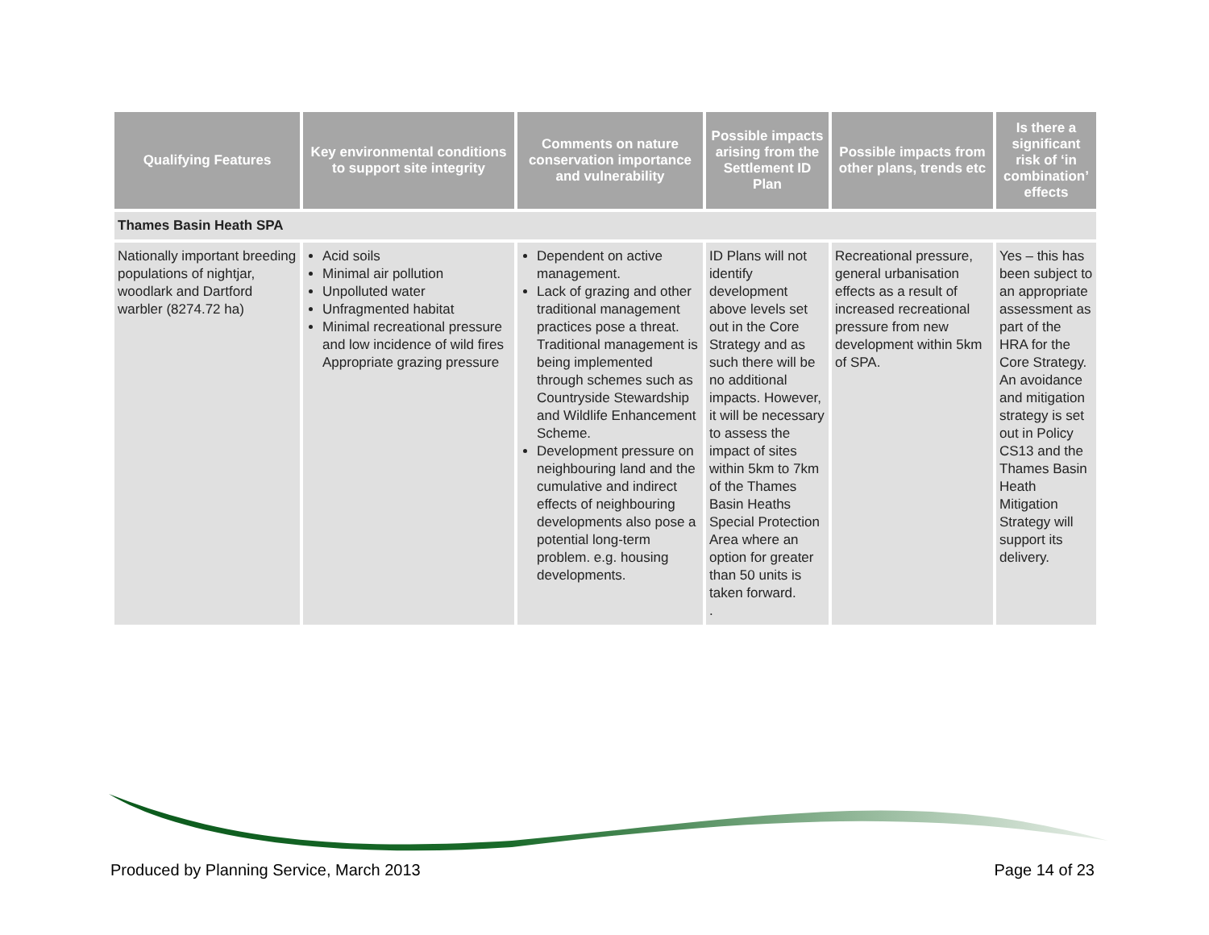| Qualifying Features | Key environmental conditions to support site integrity | Comments on nature conservation importance and vulnerability | Possible impacts arising from the Settlement ID Plan | Possible impacts from other plans, trends etc | Is there a significant risk of ‘in combination’ effects |
| --- | --- | --- | --- | --- | --- |
| Thames Basin Heath SPA | | | | | |
| Nationally important breeding populations of nightjar, woodlark and Dartford warbler (8274.72 ha) | Acid soils Minimal air pollution Unpolluted water Unfragmented habitat Minimal recreational pressure and low incidence of wild fires Appropriate grazing pressure | Dependent on active management. Lack of grazing and other traditional management practices pose a threat. Traditional management is being implemented through schemes such as Countryside Stewardship and Wildlife Enhancement Scheme. Development pressure on neighbouring land and the cumulative and indirect effects of neighbouring developments also pose a potential long-term problem. e.g. housing developments. | ID Plans will not identify development above levels set out in the Core Strategy and as such there will be no additional impacts. However, it will be necessary to assess the impact of sites within 5km to 7km of the Thames Basin Heaths Special Protection Area where an option for greater than 50 units is taken forward. . | Recreational pressure, general urbanisation effects as a result of increased recreational pressure from new development within 5km of SPA. | Yes – this has been subject to an appropriate assessment as part of the HRA for the Core Strategy. An avoidance and mitigation strategy is set out in Policy CS13 and the Thames Basin Heath Mitigation Strategy will support its delivery. |
Produced by Planning Service, March 2013 Page 14 of 23